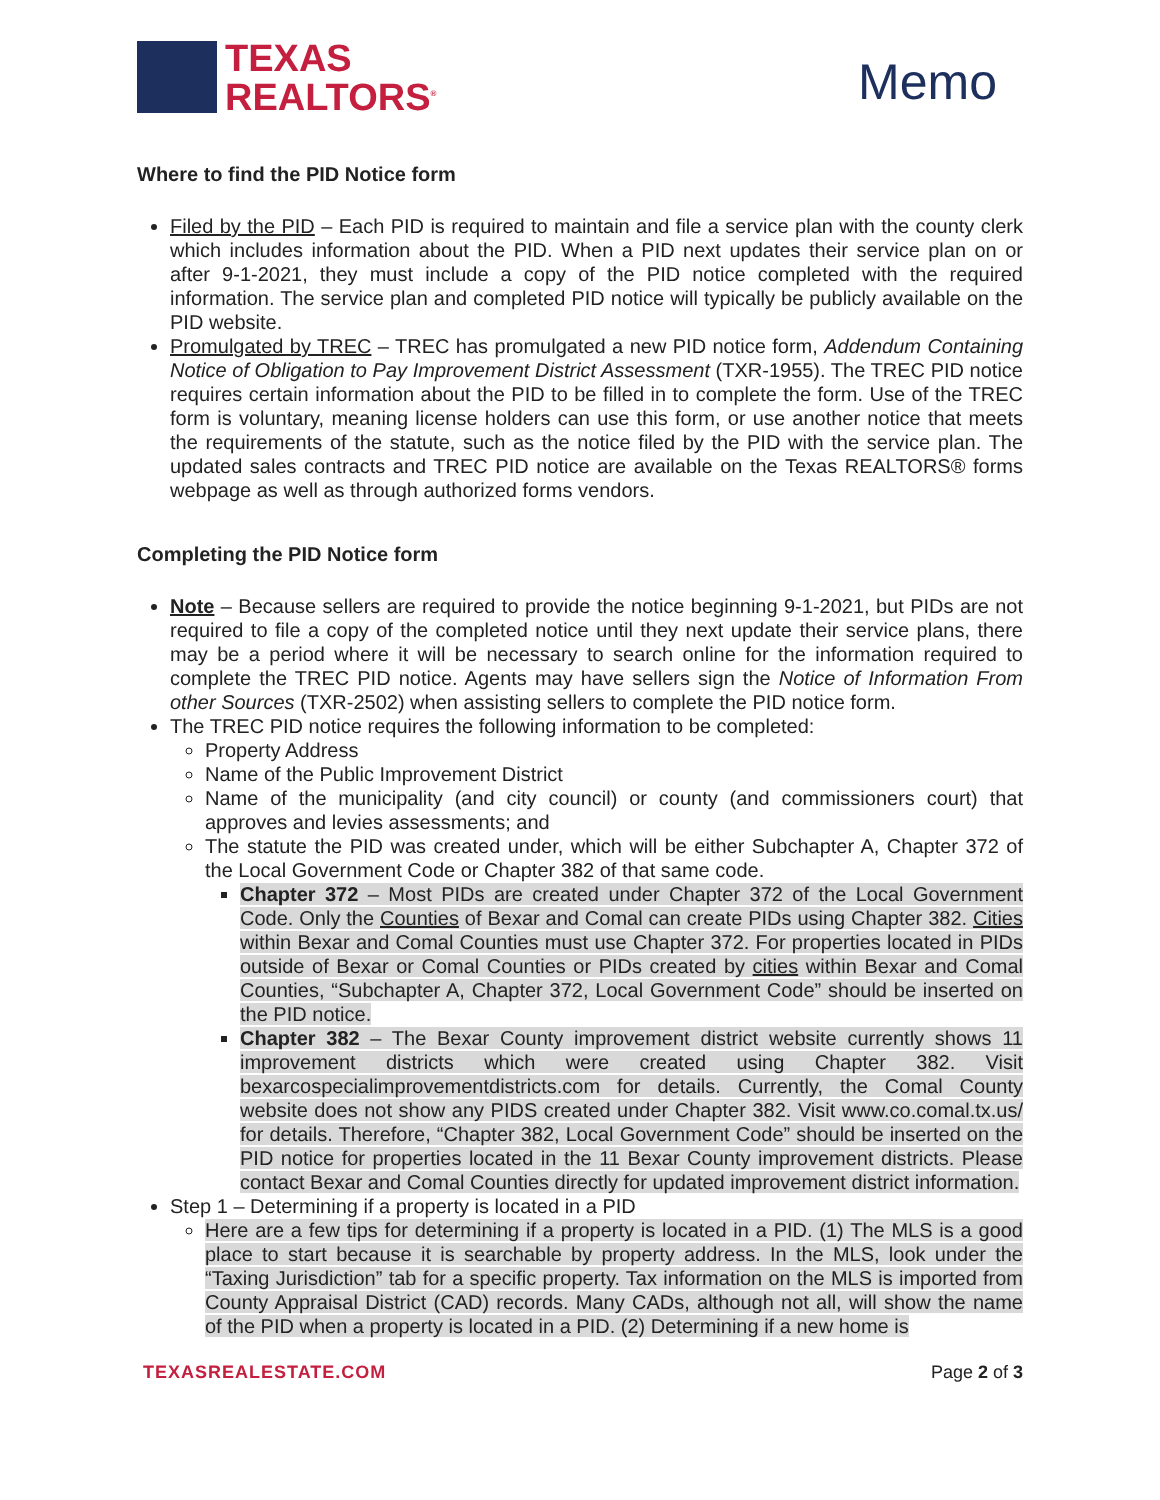TEXAS
REALTORS<sup>®</sup>
Memo
Where to find the PID Notice form
Filed by the PID – Each PID is required to maintain and file a service plan with the county clerk which includes information about the PID. When a PID next updates their service plan on or after 9-1-2021, they must include a copy of the PID notice completed with the required information. The service plan and completed PID notice will typically be publicly available on the PID website.
Promulgated by TREC – TREC has promulgated a new PID notice form, Addendum Containing Notice of Obligation to Pay Improvement District Assessment (TXR-1955). The TREC PID notice requires certain information about the PID to be filled in to complete the form. Use of the TREC form is voluntary, meaning license holders can use this form, or use another notice that meets the requirements of the statute, such as the notice filed by the PID with the service plan. The updated sales contracts and TREC PID notice are available on the Texas REALTORS® forms webpage as well as through authorized forms vendors.
Completing the PID Notice form
Note – Because sellers are required to provide the notice beginning 9-1-2021, but PIDs are not required to file a copy of the completed notice until they next update their service plans, there may be a period where it will be necessary to search online for the information required to complete the TREC PID notice. Agents may have sellers sign the Notice of Information From other Sources (TXR-2502) when assisting sellers to complete the PID notice form.
The TREC PID notice requires the following information to be completed:
Property Address
Name of the Public Improvement District
Name of the municipality (and city council) or county (and commissioners court) that approves and levies assessments; and
The statute the PID was created under, which will be either Subchapter A, Chapter 372 of the Local Government Code or Chapter 382 of that same code.
Chapter 372 – Most PIDs are created under Chapter 372 of the Local Government Code. Only the Counties of Bexar and Comal can create PIDs using Chapter 382. Cities within Bexar and Comal Counties must use Chapter 372. For properties located in PIDs outside of Bexar or Comal Counties or PIDs created by cities within Bexar and Comal Counties, “Subchapter A, Chapter 372, Local Government Code” should be inserted on the PID notice.
Chapter 382 – The Bexar County improvement district website currently shows 11 improvement districts which were created using Chapter 382. Visit bexarcospecialimprovementdistricts.com for details. Currently, the Comal County website does not show any PIDS created under Chapter 382. Visit www.co.comal.tx.us/ for details. Therefore, “Chapter 382, Local Government Code” should be inserted on the PID notice for properties located in the 11 Bexar County improvement districts. Please contact Bexar and Comal Counties directly for updated improvement district information.
Step 1 – Determining if a property is located in a PID
Here are a few tips for determining if a property is located in a PID. (1) The MLS is a good place to start because it is searchable by property address. In the MLS, look under the “Taxing Jurisdiction” tab for a specific property. Tax information on the MLS is imported from County Appraisal District (CAD) records. Many CADs, although not all, will show the name of the PID when a property is located in a PID. (2) Determining if a new home is
TEXASREALESTATE.COM Page 2 of 3